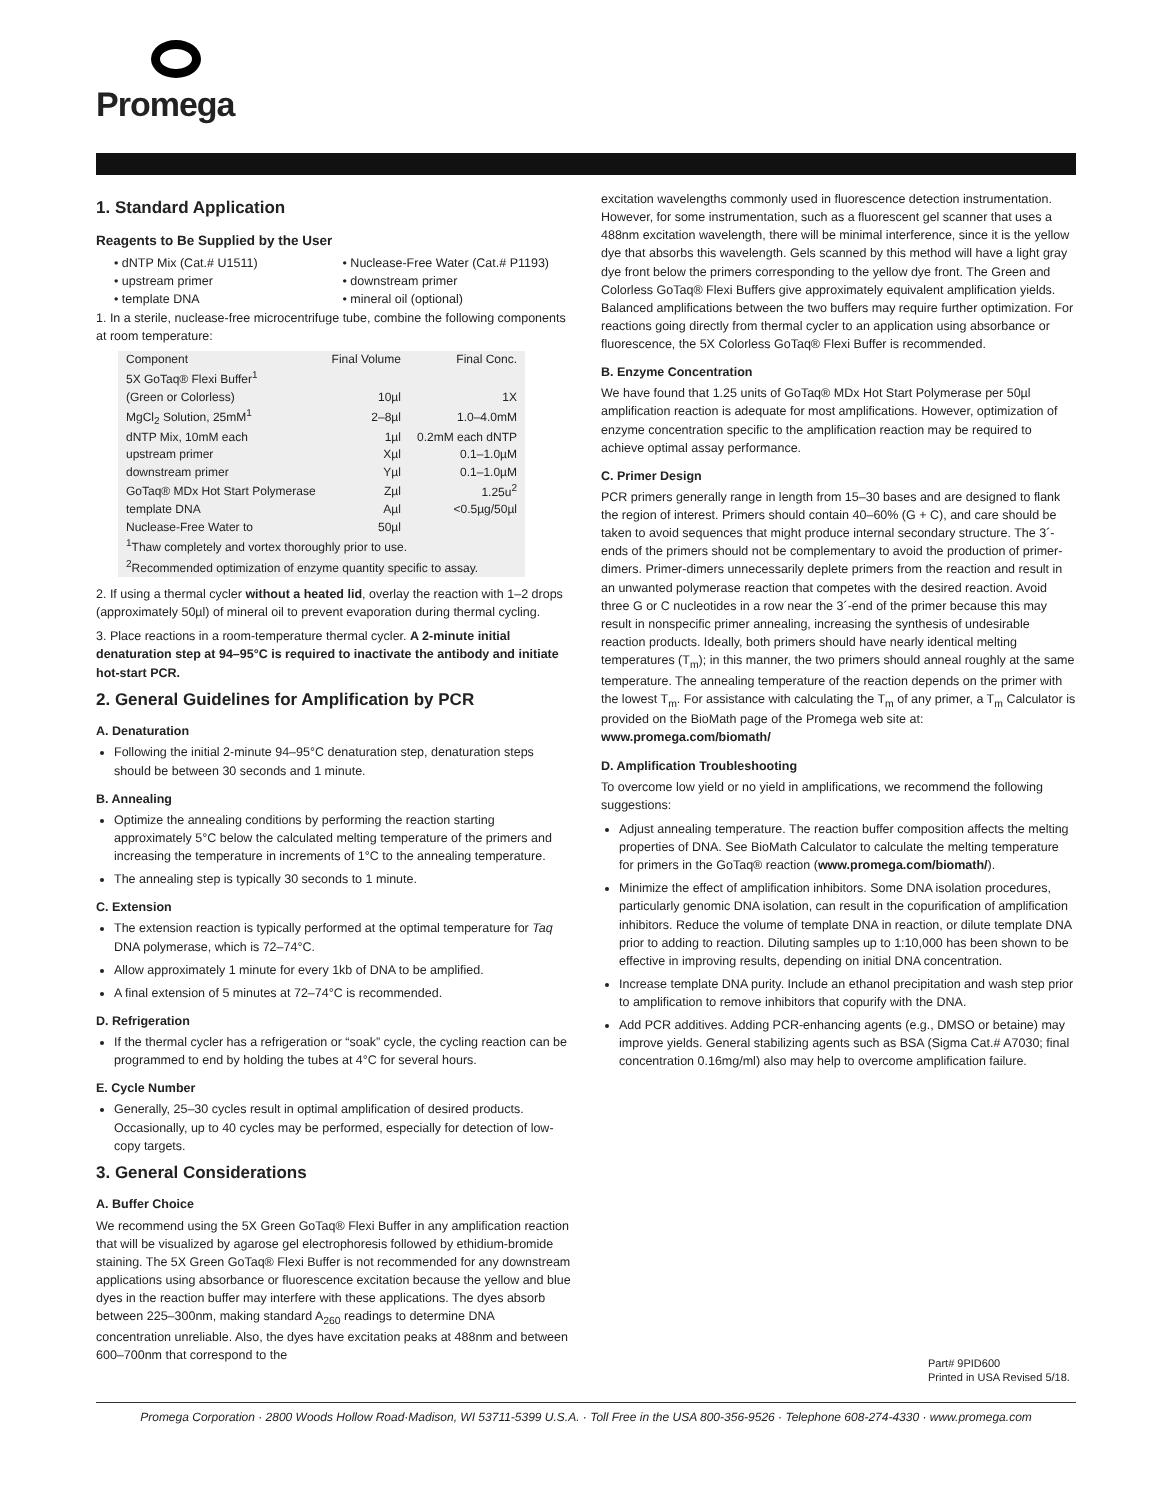Promega
1. Standard Application
Reagents to Be Supplied by the User
• dNTP Mix (Cat.# U1511)
• Nuclease-Free Water (Cat.# P1193)
• upstream primer
• downstream primer
• template DNA
• mineral oil (optional)
1. In a sterile, nuclease-free microcentrifuge tube, combine the following components at room temperature:
| Component | Final Volume | Final Conc. |
| --- | --- | --- |
| 5X GoTaq® Flexi Buffer<sup>1</sup> | | |
| (Green or Colorless) | 10µl | 1X |
| MgCl<sub>2</sub> Solution, 25mM<sup>1</sup> | 2–8µl | 1.0–4.0mM |
| dNTP Mix, 10mM each | 1µl | 0.2mM each dNTP |
| upstream primer | Xµl | 0.1–1.0µM |
| downstream primer | Yµl | 0.1–1.0µM |
| GoTaq® MDx Hot Start Polymerase | Zµl | 1.25u<sup>2</sup> |
| template DNA | Aµl | <0.5µg/50µl |
| Nuclease-Free Water to | 50µl | |
| <sup>1</sup> Thaw completely and vortex thoroughly prior to use. <sup>2</sup> Recommended optimization of enzyme quantity specific to assay. | | |
2. If using a thermal cycler without a heated lid, overlay the reaction with 1–2 drops (approximately 50µl) of mineral oil to prevent evaporation during thermal cycling.
3. Place reactions in a room-temperature thermal cycler. A 2-minute initial denaturation step at 94–95°C is required to inactivate the antibody and initiate hot-start PCR.
2. General Guidelines for Amplification by PCR
A. Denaturation
Following the initial 2-minute 94–95°C denaturation step, denaturation steps should be between 30 seconds and 1 minute.
B. Annealing
Optimize the annealing conditions by performing the reaction starting approximately 5°C below the calculated melting temperature of the primers and increasing the temperature in increments of 1°C to the annealing temperature.
The annealing step is typically 30 seconds to 1 minute.
C. Extension
The extension reaction is typically performed at the optimal temperature for Taq DNA polymerase, which is 72–74°C.
Allow approximately 1 minute for every 1kb of DNA to be amplified.
A final extension of 5 minutes at 72–74°C is recommended.
D. Refrigeration
If the thermal cycler has a refrigeration or “soak” cycle, the cycling reaction can be programmed to end by holding the tubes at 4°C for several hours.
E. Cycle Number
Generally, 25–30 cycles result in optimal amplification of desired products. Occasionally, up to 40 cycles may be performed, especially for detection of low-copy targets.
3. General Considerations
A. Buffer Choice
We recommend using the 5X Green GoTaq® Flexi Buffer in any amplification reaction that will be visualized by agarose gel electrophoresis followed by ethidium-bromide staining. The 5X Green GoTaq® Flexi Buffer is not recommended for any downstream applications using absorbance or fluorescence excitation because the yellow and blue dyes in the reaction buffer may interfere with these applications. The dyes absorb between 225–300nm, making standard A<sub>260</sub> readings to determine DNA concentration unreliable. Also, the dyes have excitation peaks at 488nm and between 600–700nm that correspond to the
excitation wavelengths commonly used in fluorescence detection instrumentation. However, for some instrumentation, such as a fluorescent gel scanner that uses a 488nm excitation wavelength, there will be minimal interference, since it is the yellow dye that absorbs this wavelength. Gels scanned by this method will have a light gray dye front below the primers corresponding to the yellow dye front. The Green and Colorless GoTaq® Flexi Buffers give approximately equivalent amplification yields. Balanced amplifications between the two buffers may require further optimization. For reactions going directly from thermal cycler to an application using absorbance or fluorescence, the 5X Colorless GoTaq® Flexi Buffer is recommended.
B. Enzyme Concentration
We have found that 1.25 units of GoTaq® MDx Hot Start Polymerase per 50µl amplification reaction is adequate for most amplifications. However, optimization of enzyme concentration specific to the amplification reaction may be required to achieve optimal assay performance.
C. Primer Design
PCR primers generally range in length from 15–30 bases and are designed to flank the region of interest. Primers should contain 40–60% (G + C), and care should be taken to avoid sequences that might produce internal secondary structure. The 3´-ends of the primers should not be complementary to avoid the production of primer-dimers. Primer-dimers unnecessarily deplete primers from the reaction and result in an unwanted polymerase reaction that competes with the desired reaction. Avoid three G or C nucleotides in a row near the 3´-end of the primer because this may result in nonspecific primer annealing, increasing the synthesis of undesirable reaction products. Ideally, both primers should have nearly identical melting temperatures (T<sub>m</sub>); in this manner, the two primers should anneal roughly at the same temperature. The annealing temperature of the reaction depends on the primer with the lowest T<sub>m</sub>. For assistance with calculating the T<sub>m</sub> of any primer, a T<sub>m</sub> Calculator is provided on the BioMath page of the Promega web site at: www.promega.com/biomath/
D. Amplification Troubleshooting
To overcome low yield or no yield in amplifications, we recommend the following suggestions:
Adjust annealing temperature. The reaction buffer composition affects the melting properties of DNA. See BioMath Calculator to calculate the melting temperature for primers in the GoTaq® reaction (www.promega.com/biomath/).
Minimize the effect of amplification inhibitors. Some DNA isolation procedures, particularly genomic DNA isolation, can result in the copurification of amplification inhibitors. Reduce the volume of template DNA in reaction, or dilute template DNA prior to adding to reaction. Diluting samples up to 1:10,000 has been shown to be effective in improving results, depending on initial DNA concentration.
Increase template DNA purity. Include an ethanol precipitation and wash step prior to amplification to remove inhibitors that copurify with the DNA.
Add PCR additives. Adding PCR-enhancing agents (e.g., DMSO or betaine) may improve yields. General stabilizing agents such as BSA (Sigma Cat.# A7030; final concentration 0.16mg/ml) also may help to overcome amplification failure.
Part# 9PID600
Printed in USA Revised 5/18.
Promega Corporation · 2800 Woods Hollow Road·Madison, WI 53711-5399 U.S.A. · Toll Free in the USA 800-356-9526 · Telephone 608-274-4330 · www.promega.com